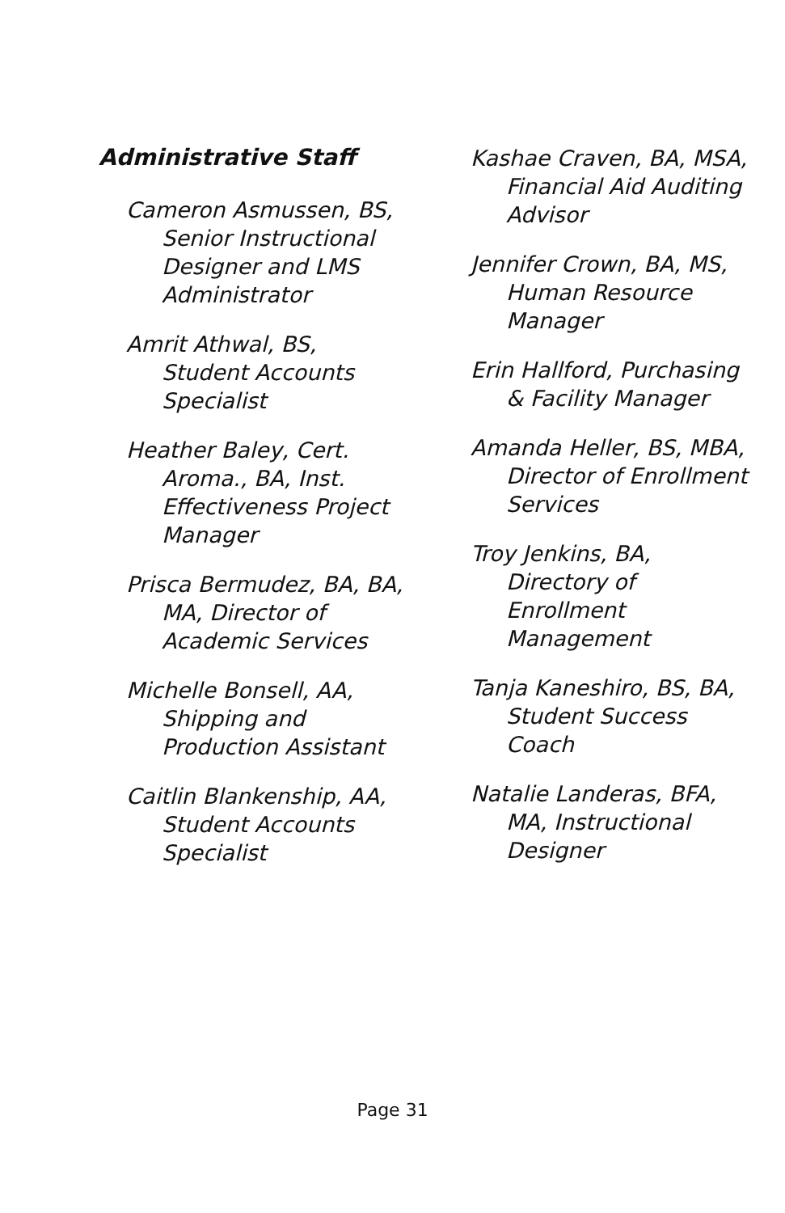Administrative Staff
Cameron Asmussen, BS, Senior Instructional Designer and LMS Administrator
Amrit Athwal, BS, Student Accounts Specialist
Heather Baley, Cert. Aroma., BA, Inst. Effectiveness Project Manager
Prisca Bermudez, BA, BA, MA, Director of Academic Services
Michelle Bonsell, AA, Shipping and Production Assistant
Caitlin Blankenship, AA, Student Accounts Specialist
Kashae Craven, BA, MSA, Financial Aid Auditing Advisor
Jennifer Crown, BA, MS, Human Resource Manager
Erin Hallford, Purchasing & Facility Manager
Amanda Heller, BS, MBA, Director of Enrollment Services
Troy Jenkins, BA, Directory of Enrollment Management
Tanja Kaneshiro, BS, BA, Student Success Coach
Natalie Landeras, BFA, MA, Instructional Designer
Page 31